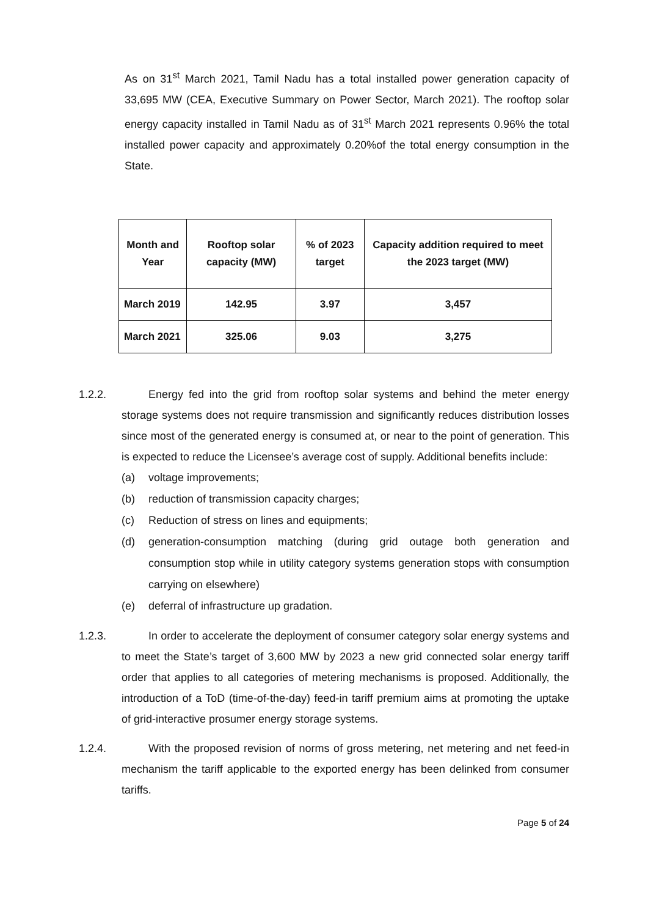As on 31<sup>st</sup> March 2021, Tamil Nadu has a total installed power generation capacity of 33,695 MW (CEA, Executive Summary on Power Sector, March 2021). The rooftop solar energy capacity installed in Tamil Nadu as of 31<sup>st</sup> March 2021 represents 0.96% the total installed power capacity and approximately 0.20%of the total energy consumption in the State.
| Month and Year | Rooftop solar capacity (MW) | % of 2023 target | Capacity addition required to meet the 2023 target (MW) |
| --- | --- | --- | --- |
| March 2019 | 142.95 | 3.97 | 3,457 |
| March 2021 | 325.06 | 9.03 | 3,275 |
1.2.2. Energy fed into the grid from rooftop solar systems and behind the meter energy storage systems does not require transmission and significantly reduces distribution losses since most of the generated energy is consumed at, or near to the point of generation. This is expected to reduce the Licensee’s average cost of supply. Additional benefits include:
(a) voltage improvements;
(b) reduction of transmission capacity charges;
(c) Reduction of stress on lines and equipments;
(d) generation-consumption matching (during grid outage both generation and consumption stop while in utility category systems generation stops with consumption carrying on elsewhere)
(e) deferral of infrastructure up gradation.
1.2.3. In order to accelerate the deployment of consumer category solar energy systems and to meet the State’s target of 3,600 MW by 2023 a new grid connected solar energy tariff order that applies to all categories of metering mechanisms is proposed. Additionally, the introduction of a ToD (time-of-the-day) feed-in tariff premium aims at promoting the uptake of grid-interactive prosumer energy storage systems.
1.2.4. With the proposed revision of norms of gross metering, net metering and net feed-in mechanism the tariff applicable to the exported energy has been delinked from consumer tariffs.
Page 5 of 24